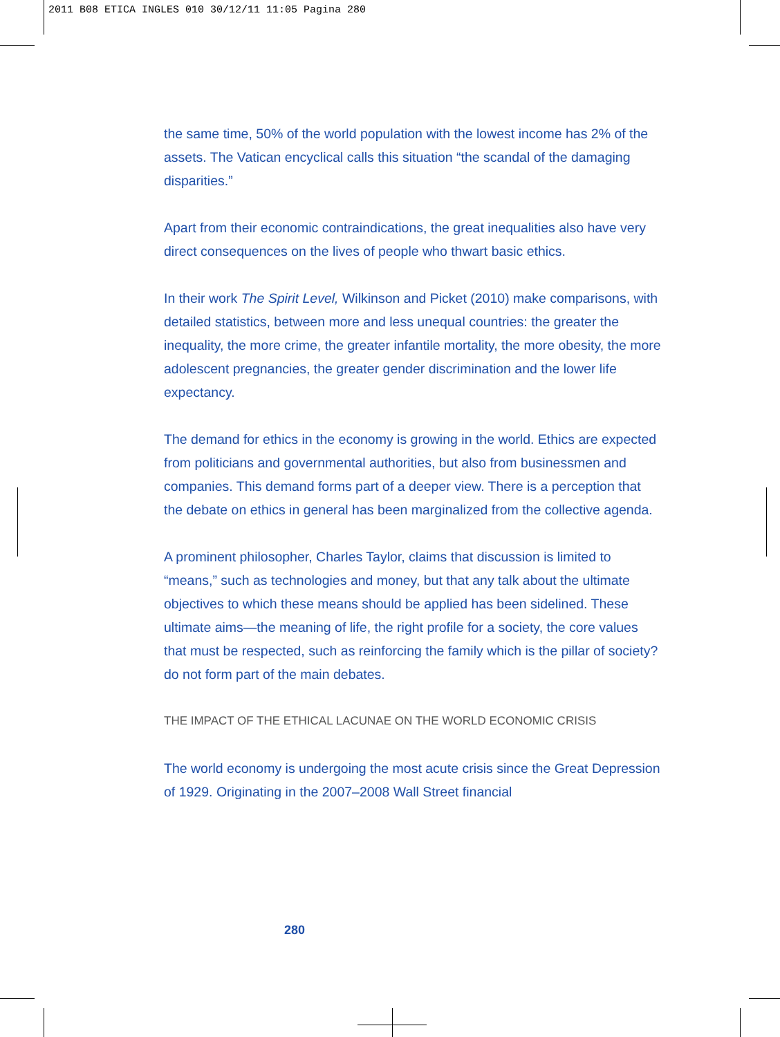2011 B08 ETICA INGLES 010 30/12/11 11:05 Pagina 280
the same time, 50% of the world population with the lowest income has 2% of the assets. The Vatican encyclical calls this situation “the scandal of the damaging disparities.”
Apart from their economic contraindications, the great inequalities also have very direct consequences on the lives of people who thwart basic ethics.
In their work The Spirit Level, Wilkinson and Picket (2010) make comparisons, with detailed statistics, between more and less unequal countries: the greater the inequality, the more crime, the greater infantile mortality, the more obesity, the more adolescent pregnancies, the greater gender discrimination and the lower life expectancy.
The demand for ethics in the economy is growing in the world. Ethics are expected from politicians and governmental authorities, but also from businessmen and companies. This demand forms part of a deeper view. There is a perception that the debate on ethics in general has been marginalized from the collective agenda.
A prominent philosopher, Charles Taylor, claims that discussion is limited to “means,” such as technologies and money, but that any talk about the ultimate objectives to which these means should be applied has been sidelined. These ultimate aims—the meaning of life, the right profile for a society, the core values that must be respected, such as reinforcing the family which is the pillar of society?do not form part of the main debates.
THE IMPACT OF THE ETHICAL LACUNAE ON THE WORLD ECONOMIC CRISIS
The world economy is undergoing the most acute crisis since the Great Depression of 1929. Originating in the 2007–2008 Wall Street financial
280